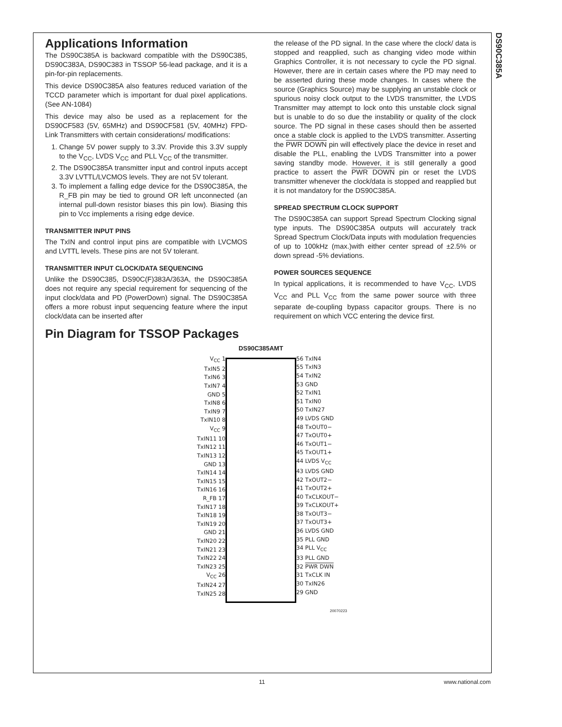DS90C385A
Applications Information
The DS90C385A is backward compatible with the DS90C385, DS90C383A, DS90C383 in TSSOP 56-lead package, and it is a pin-for-pin replacements.
This device DS90C385A also features reduced variation of the TCCD parameter which is important for dual pixel applications. (See AN-1084)
This device may also be used as a replacement for the DS90CF583 (5V, 65MHz) and DS90CF581 (5V, 40MHz) FPD-Link Transmitters with certain considerations/ modifications:
1. Change 5V power supply to 3.3V. Provide this 3.3V supply to the V<sub>CC</sub>, LVDS V<sub>CC</sub> and PLL V<sub>CC</sub> of the transmitter.
2. The DS90C385A transmitter input and control inputs accept 3.3V LVTTL/LVCMOS levels. They are not 5V tolerant.
3. To implement a falling edge device for the DS90C385A, the R_FB pin may be tied to ground OR left unconnected (an internal pull-down resistor biases this pin low). Biasing this pin to Vcc implements a rising edge device.
TRANSMITTER INPUT PINS
The TxIN and control input pins are compatible with LVCMOS and LVTTL levels. These pins are not 5V tolerant.
TRANSMITTER INPUT CLOCK/DATA SEQUENCING
Unlike the DS90C385, DS90C(F)383A/363A, the DS90C385A does not require any special requirement for sequencing of the input clock/data and PD (PowerDown) signal. The DS90C385A offers a more robust input sequencing feature where the input clock/data can be inserted after
the release of the PD signal. In the case where the clock/ data is stopped and reapplied, such as changing video mode within Graphics Controller, it is not necessary to cycle the PD signal. However, there are in certain cases where the PD may need to be asserted during these mode changes. In cases where the source (Graphics Source) may be supplying an unstable clock or spurious noisy clock output to the LVDS transmitter, the LVDS Transmitter may attempt to lock onto this unstable clock signal but is unable to do so due the instability or quality of the clock source. The PD signal in these cases should then be asserted once a stable clock is applied to the LVDS transmitter. Asserting the PWR DOWN pin will effectively place the device in reset and disable the PLL, enabling the LVDS Transmitter into a power saving standby mode. However, it is still generally a good practice to assert the PWR DOWN pin or reset the LVDS transmitter whenever the clock/data is stopped and reapplied but it is not mandatory for the DS90C385A.
SPREAD SPECTRUM CLOCK SUPPORT
The DS90C385A can support Spread Spectrum Clocking signal type inputs. The DS90C385A outputs will accurately track Spread Spectrum Clock/Data inputs with modulation frequencies of up to 100kHz (max.)with either center spread of ±2.5% or down spread -5% deviations.
POWER SOURCES SEQUENCE
In typical applications, it is recommended to have V<sub>CC</sub>, LVDS V<sub>CC</sub> and PLL V<sub>CC</sub> from the same power source with three separate de-coupling bypass capacitor groups. There is no requirement on which VCC entering the device first.
Pin Diagram for TSSOP Packages
DS90C385AMT
V<sub>CC</sub> 1
TxIN5 2
TxIN6 3
TxIN7 4
GND 5
TxIN8 6
TxIN9 7
TxIN10 8
V<sub>CC</sub> 9
TxIN11 10
TxIN12 11
TxIN13 12
GND 13
TxIN14 14
TxIN15 15
TxIN16 16
R_FB 17
TxIN17 18
TxIN18 19
TxIN19 20
GND 21
TxIN20 22
TxIN21 23
TxIN22 24
TxIN23 25
V<sub>CC</sub> 26
TxIN24 27
TxIN25 28
56 TxIN4
55 TxIN3
54 TxIN2
53 GND
52 TxIN1
51 TxIN0
50 TxIN27
49 LVDS GND
48 TxOUT0−
47 TxOUT0+
46 TxOUT1−
45 TxOUT1+
44 LVDS V<sub>CC</sub>
43 LVDS GND
42 TxOUT2−
41 TxOUT2+
40 TxCLKOUT−
39 TxCLKOUT+
38 TxOUT3−
37 TxOUT3+
36 LVDS GND
35 PLL GND
34 PLL V<sub>CC</sub>
33 PLL GND
32 PWR DWN
31 TxCLK IN
30 TxIN26
29 GND
20070223
11 www.national.com